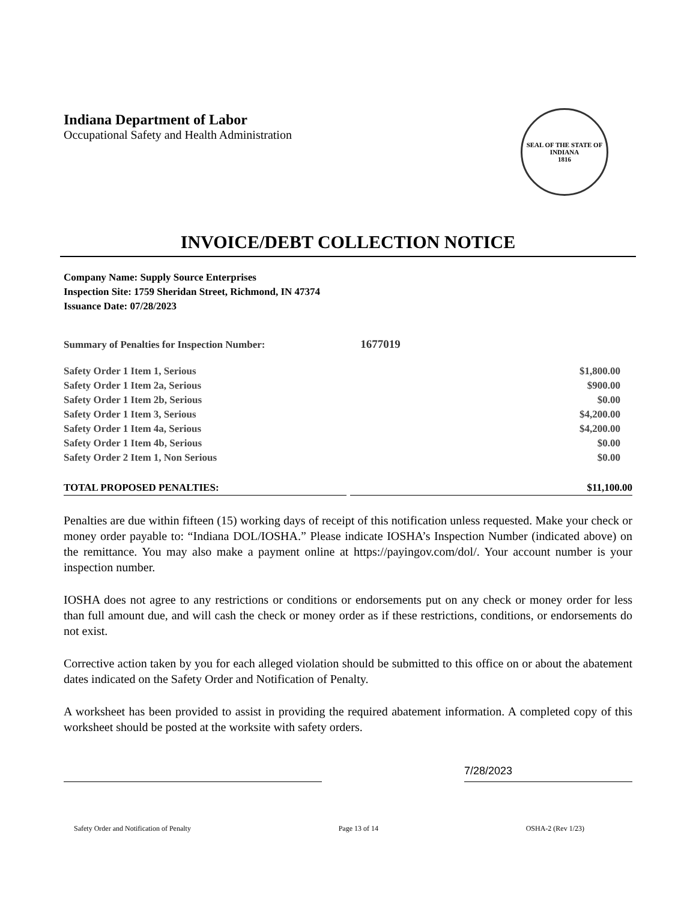Indiana Department of Labor
Occupational Safety and Health Administration
SEAL OF THE STATE OF INDIANA
1816
INVOICE/DEBT COLLECTION NOTICE
Company Name: Supply Source Enterprises
Inspection Site: 1759 Sheridan Street, Richmond, IN 47374
Issuance Date: 07/28/2023
Summary of Penalties for Inspection Number: 1677019
| Safety Order 1 Item 1, Serious | $1,800.00 |
| Safety Order 1 Item 2a, Serious | $900.00 |
| Safety Order 1 Item 2b, Serious | $0.00 |
| Safety Order 1 Item 3, Serious | $4,200.00 |
| Safety Order 1 Item 4a, Serious | $4,200.00 |
| Safety Order 1 Item 4b, Serious | $0.00 |
| Safety Order 2 Item 1, Non Serious | $0.00 |
TOTAL PROPOSED PENALTIES: $11,100.00
Penalties are due within fifteen (15) working days of receipt of this notification unless requested. Make your check or money order payable to: “Indiana DOL/IOSHA.” Please indicate IOSHA’s Inspection Number (indicated above) on the remittance. You may also make a payment online at https://payingov.com/dol/. Your account number is your inspection number.
IOSHA does not agree to any restrictions or conditions or endorsements put on any check or money order for less than full amount due, and will cash the check or money order as if these restrictions, conditions, or endorsements do not exist.
Corrective action taken by you for each alleged violation should be submitted to this office on or about the abatement dates indicated on the Safety Order and Notification of Penalty.
A worksheet has been provided to assist in providing the required abatement information. A completed copy of this worksheet should be posted at the worksite with safety orders.
7/28/2023
Safety Order and Notification of Penalty Page 13 of 14 OSHA-2 (Rev 1/23)